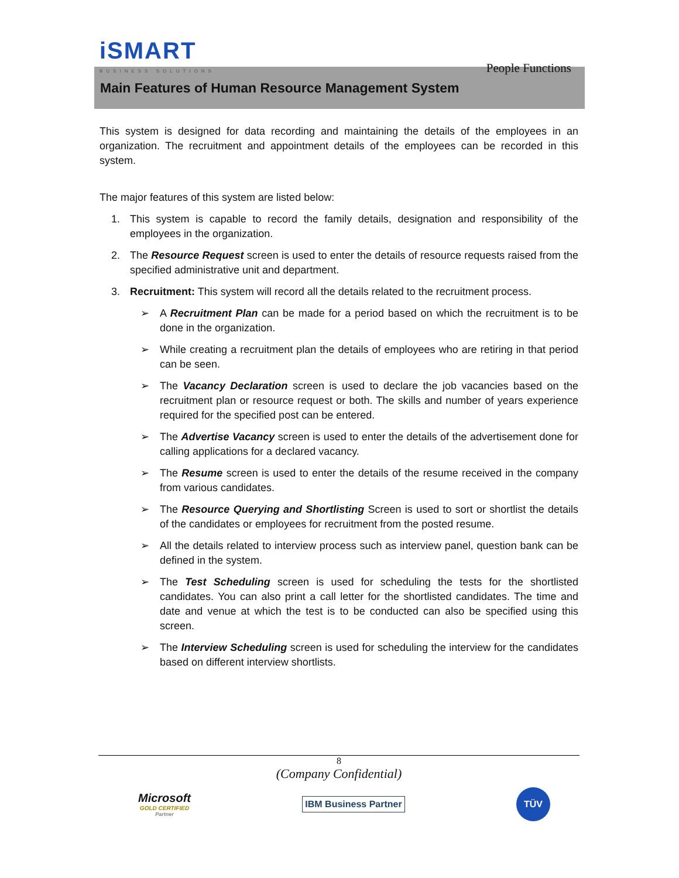iSMART
BUSINESS SOLUTIONS
People Functions
Main Features of Human Resource Management System
This system is designed for data recording and maintaining the details of the employees in an organization. The recruitment and appointment details of the employees can be recorded in this system.
The major features of this system are listed below:
1. This system is capable to record the family details, designation and responsibility of the employees in the organization.
2. The Resource Request screen is used to enter the details of resource requests raised from the specified administrative unit and department.
3. Recruitment: This system will record all the details related to the recruitment process.
➢ A Recruitment Plan can be made for a period based on which the recruitment is to be done in the organization.
➢ While creating a recruitment plan the details of employees who are retiring in that period can be seen.
➢ The Vacancy Declaration screen is used to declare the job vacancies based on the recruitment plan or resource request or both. The skills and number of years experience required for the specified post can be entered.
➢ The Advertise Vacancy screen is used to enter the details of the advertisement done for calling applications for a declared vacancy.
➢ The Resume screen is used to enter the details of the resume received in the company from various candidates.
➢ The Resource Querying and Shortlisting Screen is used to sort or shortlist the details of the candidates or employees for recruitment from the posted resume.
➢ All the details related to interview process such as interview panel, question bank can be defined in the system.
➢ The Test Scheduling screen is used for scheduling the tests for the shortlisted candidates. You can also print a call letter for the shortlisted candidates. The time and date and venue at which the test is to be conducted can also be specified using this screen.
➢ The Interview Scheduling screen is used for scheduling the interview for the candidates based on different interview shortlists.
8
(Company Confidential)
Microsoft
GOLD CERTIFIED
Partner
IBM Business Partner
TÜV